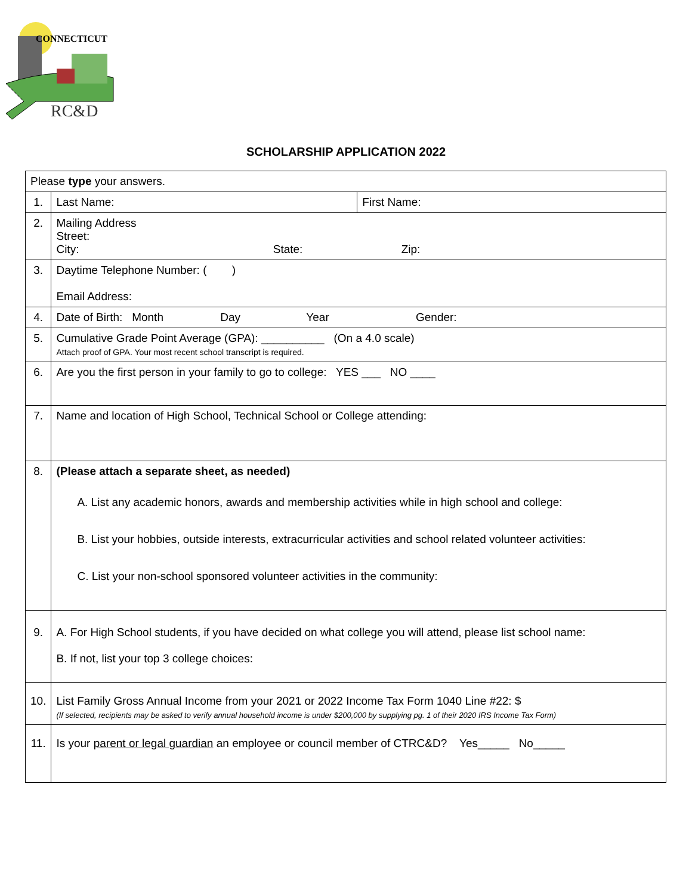CONNECTICUT
RC&D
SCHOLARSHIP APPLICATION 2022
| Please type your answers. | | |
| 1. | Last Name: | First Name: |
| 2. | Mailing Address Street: City: State: Zip: | |
| 3. | Daytime Telephone Number: ( ) Email Address: | |
| 4. | Date of Birth: Month Day Year Gender: | |
| 5. | Cumulative Grade Point Average (GPA): __________ (On a 4.0 scale) Attach proof of GPA. Your most recent school transcript is required. | |
| 6. | Are you the first person in your family to go to college: YES ___ NO ____ | |
| 7. | Name and location of High School, Technical School or College attending: | |
| 8. | (Please attach a separate sheet, as needed) A. List any academic honors, awards and membership activities while in high school and college: B. List your hobbies, outside interests, extracurricular activities and school related volunteer activities: C. List your non-school sponsored volunteer activities in the community: | |
| 9. | A. For High School students, if you have decided on what college you will attend, please list school name: B. If not, list your top 3 college choices: | |
| 10. | List Family Gross Annual Income from your 2021 or 2022 Income Tax Form 1040 Line #22: $ (If selected, recipients may be asked to verify annual household income is under $200,000 by supplying pg. 1 of their 2020 IRS Income Tax Form) | |
| 11. | Is your parent or legal guardian an employee or council member of CTRC&D? Yes_____ No_____ | |